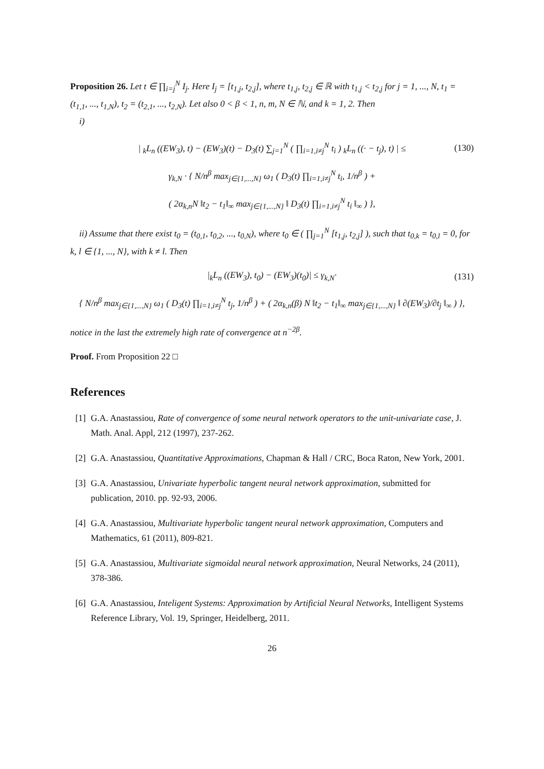Proposition 26. Let t ∈ ∏<sub>i=j</sub><sup>N</sup> I<sub>j</sub>. Here I<sub>j</sub> = [t<sub>1,j</sub>, t<sub>2,j</sub>], where t<sub>1,j</sub>, t<sub>2,j</sub> ∈ ℝ with t<sub>1,j</sub> < t<sub>2,j</sub> for j = 1, ..., N, t<sub>1</sub> = (t<sub>1,1</sub>, ..., t<sub>1,N</sub>), t<sub>2</sub> = (t<sub>2,1</sub>, ..., t<sub>2,N</sub>). Let also 0 < β < 1, n, m, N ∈ ℕ, and k = 1, 2. Then
i)
| <sub>k</sub>L<sub>n</sub> ((EW<sub>3</sub>), t) − (EW<sub>3</sub>)(t) − D<sub>3</sub>(t) ∑<sub>j=1</sub><sup>N</sup> ( ∏<sub>i=1,i≠j</sub><sup>N</sup> t<sub>i</sub> ) <sub>k</sub>L<sub>n</sub> ((· − t<sub>j</sub>), t) | ≤ (130)
γ<sub>k,N</sub> · { N/n<sup>β</sup> max<sub>j∈{1,...,N}</sub> ω<sub>1</sub> ( D<sub>3</sub>(t) ∏<sub>i=1,i≠j</sub><sup>N</sup> t<sub>i</sub>, 1/n<sup>β</sup> ) +
( 2α<sub>k,n</sub>N ‖t<sub>2</sub> − t<sub>1</sub>‖<sub>∞</sub> max<sub>j∈{1,...,N}</sub> ‖ D<sub>3</sub>(t) ∏<sub>i=1,i≠j</sub><sup>N</sup> t<sub>i</sub> ‖<sub>∞</sub> ) },
ii) Assume that there exist t<sub>0</sub> = (t<sub>0,1</sub>, t<sub>0,2</sub>, ..., t<sub>0,N</sub>), where t<sub>0</sub> ∈ ( ∏<sub>j=1</sub><sup>N</sup> [t<sub>1,j</sub>, t<sub>2,j</sub>] ), such that t<sub>0,k</sub> = t<sub>0,l</sub> = 0, for k, l ∈ {1, ..., N}, with k ≠ l. Then
|<sub>k</sub>L<sub>n</sub> ((EW<sub>3</sub>), t<sub>0</sub>) − (EW<sub>3</sub>)(t<sub>0</sub>)| ≤ γ<sub>k,N</sub>· (131)
{ N/n<sup>β</sup> max<sub>j∈{1,...,N}</sub> ω<sub>1</sub> ( D<sub>3</sub>(t) ∏<sub>i=1,i≠j</sub><sup>N</sup> t<sub>j</sub>, 1/n<sup>β</sup> ) + ( 2α<sub>k,n</sub>(β) N ‖t<sub>2</sub> − t<sub>1</sub>‖<sub>∞</sub> max<sub>j∈{1,...,N}</sub> ‖ ∂(EW<sub>3</sub>)/∂t<sub>j</sub> ‖<sub>∞</sub> ) },
notice in the last the extremely high rate of convergence at n<sup>−2β</sup>.
Proof. From Proposition 22 □
References
[1] G.A. Anastassiou, Rate of convergence of some neural network operators to the unit-univariate case, J. Math. Anal. Appl, 212 (1997), 237-262.
[2] G.A. Anastassiou, Quantitative Approximations, Chapman & Hall / CRC, Boca Raton, New York, 2001.
[3] G.A. Anastassiou, Univariate hyperbolic tangent neural network approximation, submitted for publication, 2010. pp. 92-93, 2006.
[4] G.A. Anastassiou, Multivariate hyperbolic tangent neural network approximation, Computers and Mathematics, 61 (2011), 809-821.
[5] G.A. Anastassiou, Multivariate sigmoidal neural network approximation, Neural Networks, 24 (2011), 378-386.
[6] G.A. Anastassiou, Inteligent Systems: Approximation by Artificial Neural Networks, Intelligent Systems Reference Library, Vol. 19, Springer, Heidelberg, 2011.
26